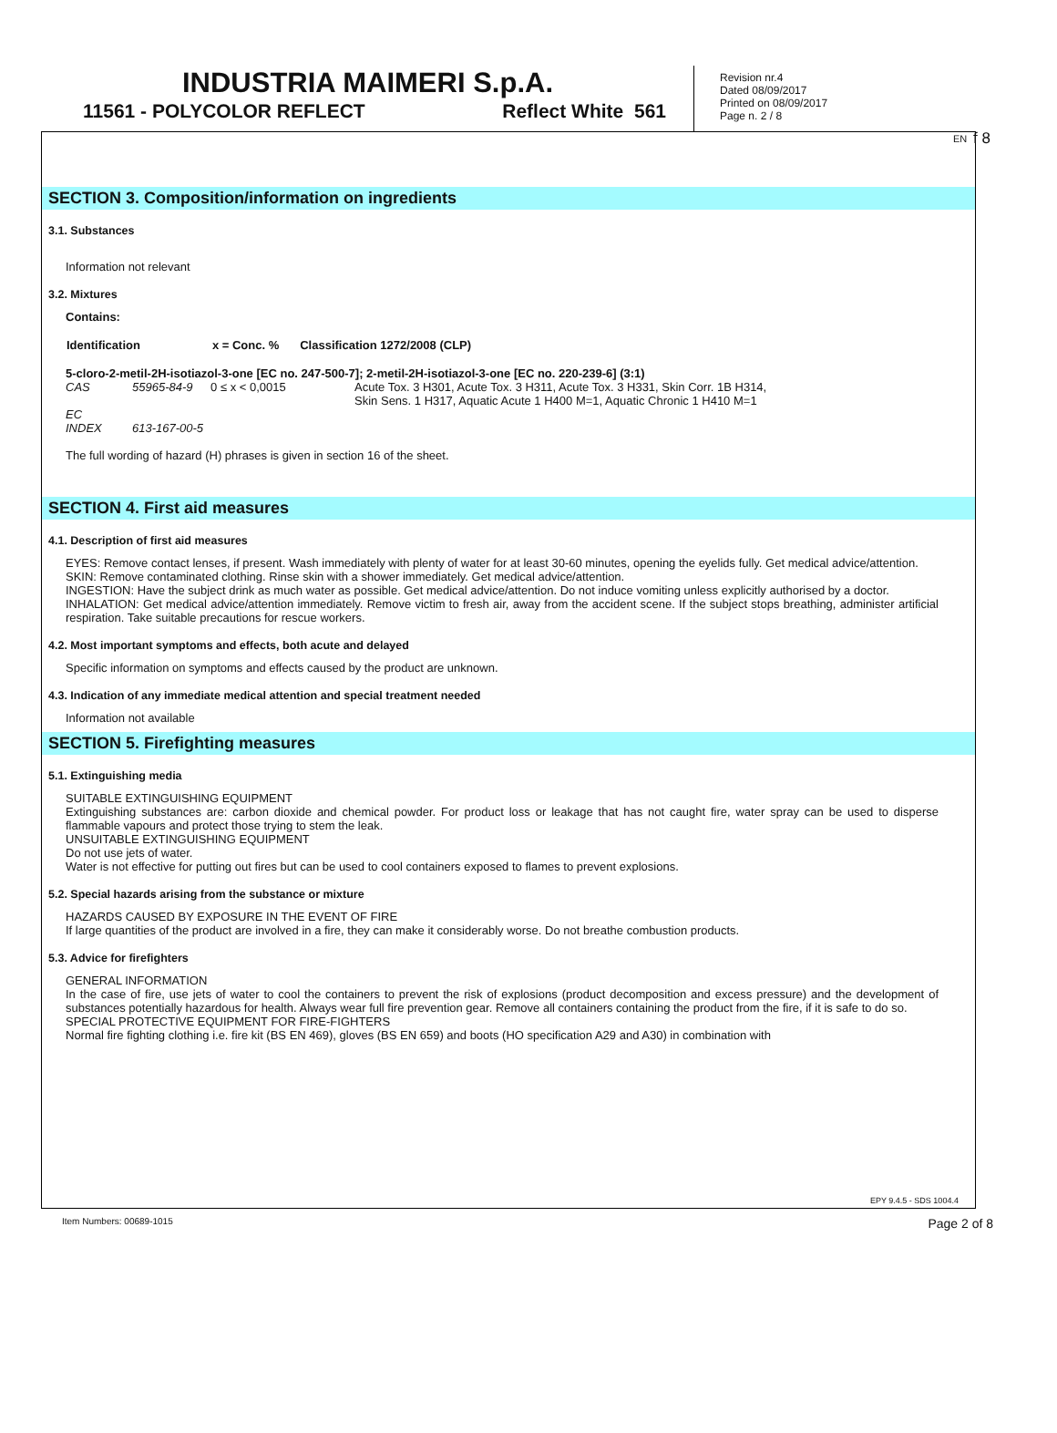EN f 8
INDUSTRIA MAIMERI S.p.A.
11561 - POLYCOLOR REFLECT Reflect White 561
Revision nr.4
Dated 08/09/2017
Printed on 08/09/2017
Page n. 2 / 8
SECTION 3. Composition/information on ingredients
3.1. Substances
Information not relevant
3.2. Mixtures
Contains:
| Identification | x = Conc. % | Classification 1272/2008 (CLP) |
| --- | --- | --- |
5-cloro-2-metil-2H-isotiazol-3-one [EC no. 247-500-7]; 2-metil-2H-isotiazol-3-one [EC no. 220-239-6] (3:1)
| CAS | 55965-84-9 | 0 ≤ x < 0,0015 | Acute Tox. 3 H301, Acute Tox. 3 H311, Acute Tox. 3 H331, Skin Corr. 1B H314, Skin Sens. 1 H317, Aquatic Acute 1 H400 M=1, Aquatic Chronic 1 H410 M=1 |
| EC | | | |
| INDEX | 613-167-00-5 | | |
The full wording of hazard (H) phrases is given in section 16 of the sheet.
SECTION 4. First aid measures
4.1. Description of first aid measures
EYES: Remove contact lenses, if present. Wash immediately with plenty of water for at least 30-60 minutes, opening the eyelids fully. Get medical advice/attention.
SKIN: Remove contaminated clothing. Rinse skin with a shower immediately. Get medical advice/attention.
INGESTION: Have the subject drink as much water as possible. Get medical advice/attention. Do not induce vomiting unless explicitly authorised by a doctor.
INHALATION: Get medical advice/attention immediately. Remove victim to fresh air, away from the accident scene. If the subject stops breathing, administer artificial respiration. Take suitable precautions for rescue workers.
4.2. Most important symptoms and effects, both acute and delayed
Specific information on symptoms and effects caused by the product are unknown.
4.3. Indication of any immediate medical attention and special treatment needed
Information not available
SECTION 5. Firefighting measures
5.1. Extinguishing media
SUITABLE EXTINGUISHING EQUIPMENT
Extinguishing substances are: carbon dioxide and chemical powder. For product loss or leakage that has not caught fire, water spray can be used to disperse flammable vapours and protect those trying to stem the leak.
UNSUITABLE EXTINGUISHING EQUIPMENT
Do not use jets of water.
Water is not effective for putting out fires but can be used to cool containers exposed to flames to prevent explosions.
5.2. Special hazards arising from the substance or mixture
HAZARDS CAUSED BY EXPOSURE IN THE EVENT OF FIRE
If large quantities of the product are involved in a fire, they can make it considerably worse. Do not breathe combustion products.
5.3. Advice for firefighters
GENERAL INFORMATION
In the case of fire, use jets of water to cool the containers to prevent the risk of explosions (product decomposition and excess pressure) and the development of substances potentially hazardous for health. Always wear full fire prevention gear. Remove all containers containing the product from the fire, if it is safe to do so.
SPECIAL PROTECTIVE EQUIPMENT FOR FIRE-FIGHTERS
Normal fire fighting clothing i.e. fire kit (BS EN 469), gloves (BS EN 659) and boots (HO specification A29 and A30) in combination with
EPY 9.4.5 - SDS 1004.4
Item Numbers: 00689-1015 Page 2 of 8